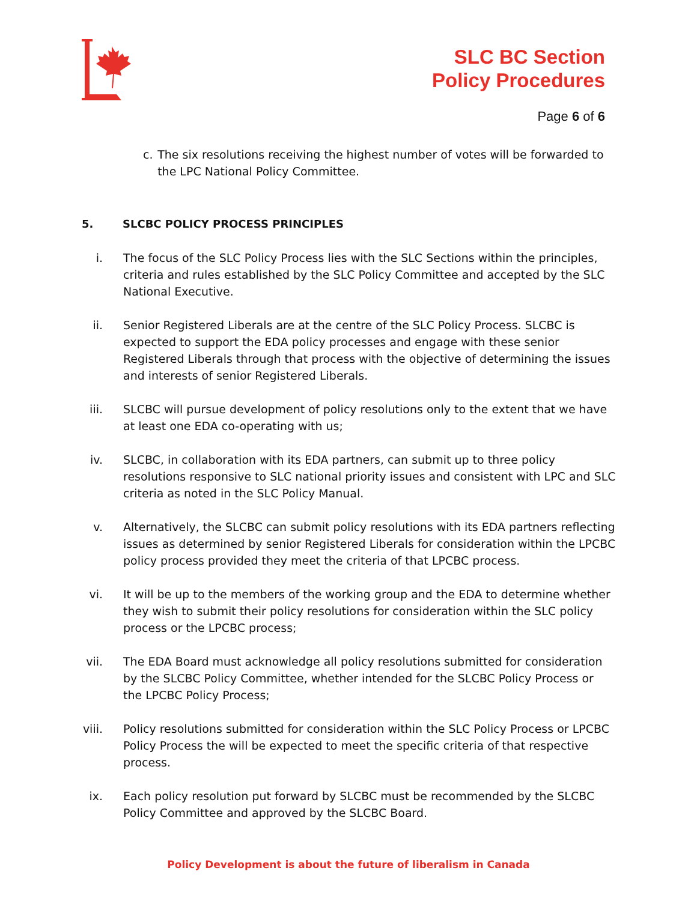SLC BC Section
Policy Procedures
Page 6 of 6
c. The six resolutions receiving the highest number of votes will be forwarded to the LPC National Policy Committee.
5. SLCBC POLICY PROCESS PRINCIPLES
i. The focus of the SLC Policy Process lies with the SLC Sections within the principles, criteria and rules established by the SLC Policy Committee and accepted by the SLC National Executive.
ii. Senior Registered Liberals are at the centre of the SLC Policy Process. SLCBC is expected to support the EDA policy processes and engage with these senior Registered Liberals through that process with the objective of determining the issues and interests of senior Registered Liberals.
iii. SLCBC will pursue development of policy resolutions only to the extent that we have at least one EDA co-operating with us;
iv. SLCBC, in collaboration with its EDA partners, can submit up to three policy resolutions responsive to SLC national priority issues and consistent with LPC and SLC criteria as noted in the SLC Policy Manual.
v. Alternatively, the SLCBC can submit policy resolutions with its EDA partners reflecting issues as determined by senior Registered Liberals for consideration within the LPCBC policy process provided they meet the criteria of that LPCBC process.
vi. It will be up to the members of the working group and the EDA to determine whether they wish to submit their policy resolutions for consideration within the SLC policy process or the LPCBC process;
vii. The EDA Board must acknowledge all policy resolutions submitted for consideration by the SLCBC Policy Committee, whether intended for the SLCBC Policy Process or the LPCBC Policy Process;
viii. Policy resolutions submitted for consideration within the SLC Policy Process or LPCBC Policy Process the will be expected to meet the specific criteria of that respective process.
ix. Each policy resolution put forward by SLCBC must be recommended by the SLCBC Policy Committee and approved by the SLCBC Board.
Policy Development is about the future of liberalism in Canada